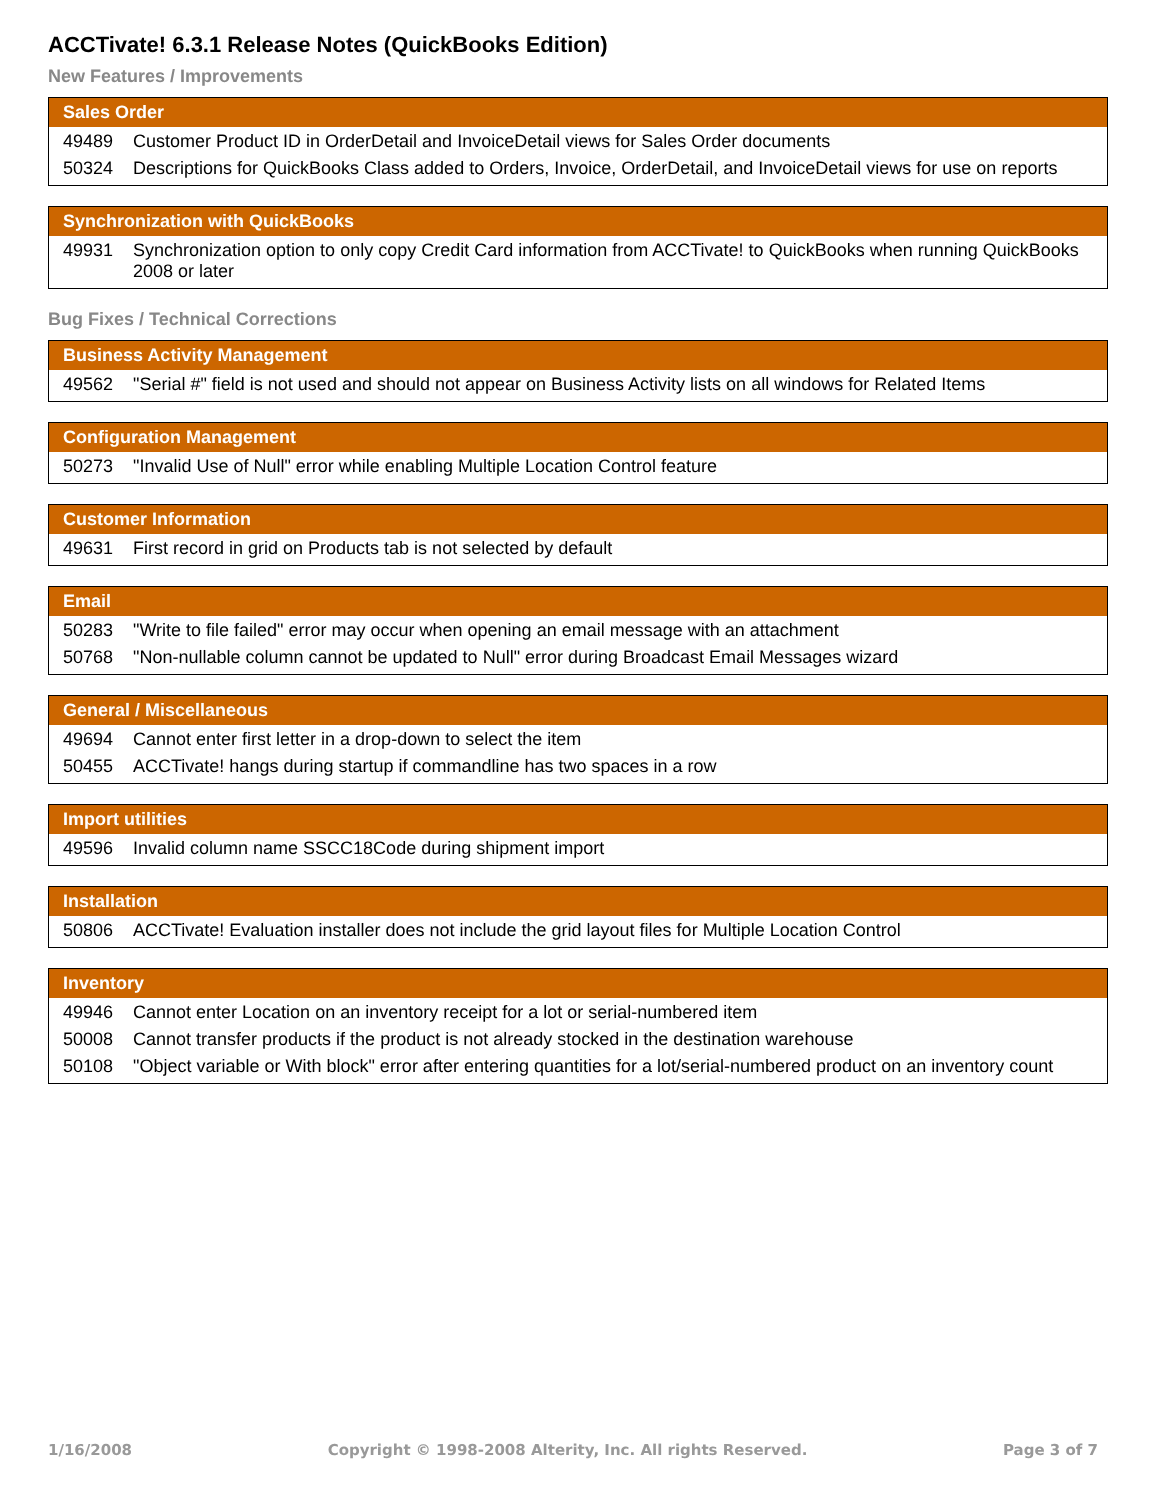ACCTivate! 6.3.1 Release Notes (QuickBooks Edition)
New Features / Improvements
| Sales Order | |
| --- | --- |
| 49489 | Customer Product ID in OrderDetail and InvoiceDetail views for Sales Order documents |
| 50324 | Descriptions for QuickBooks Class added to Orders, Invoice, OrderDetail, and InvoiceDetail views for use on reports |
| Synchronization with QuickBooks | |
| --- | --- |
| 49931 | Synchronization option to only copy Credit Card information from ACCTivate! to QuickBooks when running QuickBooks 2008 or later |
Bug Fixes / Technical Corrections
| Business Activity Management | |
| --- | --- |
| 49562 | "Serial #" field is not used and should not appear on Business Activity lists on all windows for Related Items |
| Configuration Management | |
| --- | --- |
| 50273 | "Invalid Use of Null" error while enabling Multiple Location Control feature |
| Customer Information | |
| --- | --- |
| 49631 | First record in grid on Products tab is not selected by default |
| Email | |
| --- | --- |
| 50283 | "Write to file failed" error may occur when opening an email message with an attachment |
| 50768 | "Non-nullable column cannot be updated to Null" error during Broadcast Email Messages wizard |
| General / Miscellaneous | |
| --- | --- |
| 49694 | Cannot enter first letter in a drop-down to select the item |
| 50455 | ACCTivate! hangs during startup if commandline has two spaces in a row |
| Import utilities | |
| --- | --- |
| 49596 | Invalid column name SSCC18Code during shipment import |
| Installation | |
| --- | --- |
| 50806 | ACCTivate! Evaluation installer does not include the grid layout files for Multiple Location Control |
| Inventory | |
| --- | --- |
| 49946 | Cannot enter Location on an inventory receipt for a lot or serial-numbered item |
| 50008 | Cannot transfer products if the product is not already stocked in the destination warehouse |
| 50108 | "Object variable or With block" error after entering quantities for a lot/serial-numbered product on an inventory count |
1/16/2008 Copyright © 1998-2008 Alterity, Inc. All rights Reserved. Page 3 of 7